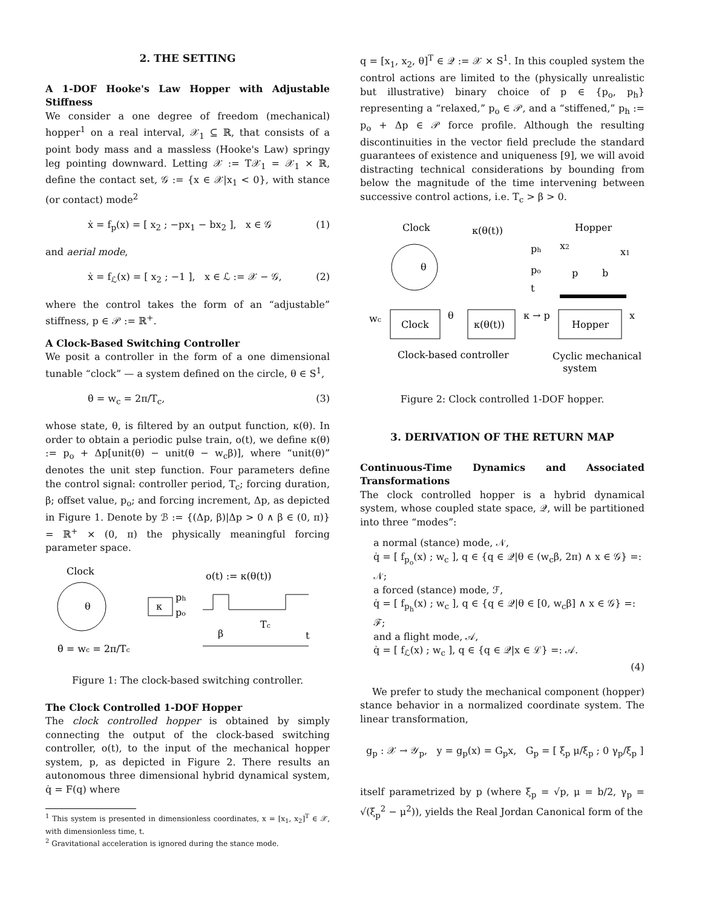2. THE SETTING
A 1-DOF Hooke's Law Hopper with Adjustable Stiffness
We consider a one degree of freedom (mechanical) hopper<sup>1</sup> on a real interval, 𝒳<sub>1</sub> ⊆ ℝ, that consists of a point body mass and a massless (Hooke's Law) springy leg pointing downward. Letting 𝒳 := T𝒳<sub>1</sub> = 𝒳<sub>1</sub> × ℝ, define the contact set, 𝒢 := {x ∈ 𝒳|x<sub>1</sub> < 0}, with stance (or contact) mode<sup>2</sup>
ẋ = f<sub>p</sub>(x) = [ x<sub>2</sub> ; −px<sub>1</sub> − bx<sub>2</sub> ], x ∈ 𝒢 (1)
and aerial mode,
ẋ = f<sub>ℒ</sub>(x) = [ x<sub>2</sub> ; −1 ], x ∈ ℒ := 𝒳 − 𝒢, (2)
where the control takes the form of an “adjustable” stiffness, p ∈ 𝒫 := ℝ<sup>+</sup>.
A Clock-Based Switching Controller
We posit a controller in the form of a one dimensional tunable “clock” — a system defined on the circle, θ ∈ S<sup>1</sup>,
θ̇ = w<sub>c</sub> = 2π/T<sub>c</sub>, (3)
whose state, θ, is filtered by an output function, κ(θ). In order to obtain a periodic pulse train, o(t), we define κ(θ) := p<sub>o</sub> + Δp[unit(θ) − unit(θ − w<sub>c</sub>β)], where “unit(θ)” denotes the unit step function. Four parameters define the control signal: controller period, T<sub>c</sub>; forcing duration, β; offset value, p<sub>o</sub>; and forcing increment, Δp, as depicted in Figure 1. Denote by ℬ := {(Δp, β)|Δp > 0 ∧ β ∈ (0, π)} = ℝ<sup>+</sup> × (0, π) the physically meaningful forcing parameter space.
Clock
θ
κ
o(t) := κ(θ(t))
ph
po
Tc
β
t
θ̇ = wc = 2π/Tc
Figure 1: The clock-based switching controller.
The Clock Controlled 1-DOF Hopper
The clock controlled hopper is obtained by simply connecting the output of the clock-based switching controller, o(t), to the input of the mechanical hopper system, p, as depicted in Figure 2. There results an autonomous three dimensional hybrid dynamical system, q̇ = F(q) where
<sup>1</sup> This system is presented in dimensionless coordinates, x = [x<sub>1</sub>, x<sub>2</sub>]<sup>T</sup> ∈ 𝒳, with dimensionless time, t.
<sup>2</sup> Gravitational acceleration is ignored during the stance mode.
q = [x<sub>1</sub>, x<sub>2</sub>, θ]<sup>T</sup> ∈ 𝒬 := 𝒳 × S<sup>1</sup>. In this coupled system the control actions are limited to the (physically unrealistic but illustrative) binary choice of p ∈ {p<sub>o</sub>, p<sub>h</sub>} representing a “relaxed,” p<sub>o</sub> ∈ 𝒫, and a “stiffened,” p<sub>h</sub> := p<sub>o</sub> + Δp ∈ 𝒫 force profile. Although the resulting discontinuities in the vector field preclude the standard guarantees of existence and uniqueness [9], we will avoid distracting technical considerations by bounding from below the magnitude of the time intervening between successive control actions, i.e. T<sub>c</sub> > β > 0.
Clock
θ
κ(θ(t))
ph
po
t
Hopper
x2
x1
p
b
wc
Clock
θ
κ(θ(t))
κ → p
Hopper
x
Clock-based controller
Cyclic mechanical
system
Figure 2: Clock controlled 1-DOF hopper.
3. DERIVATION OF THE RETURN MAP
Continuous-Time Dynamics and Associated Transformations
The clock controlled hopper is a hybrid dynamical system, whose coupled state space, 𝒬, will be partitioned into three “modes”:
a normal (stance) mode, 𝒩,
q̇ = [ f<sub>p<sub>o</sub></sub>(x) ; w<sub>c</sub> ], q ∈ {q ∈ 𝒬|θ ∈ (w<sub>c</sub>β, 2π) ∧ x ∈ 𝒢} =: 𝒩;
a forced (stance) mode, ℱ,
q̇ = [ f<sub>p<sub>h</sub></sub>(x) ; w<sub>c</sub> ], q ∈ {q ∈ 𝒬|θ ∈ [0, w<sub>c</sub>β] ∧ x ∈ 𝒢} =: ℱ;
and a flight mode, 𝒜,
q̇ = [ f<sub>ℒ</sub>(x) ; w<sub>c</sub> ], q ∈ {q ∈ 𝒬|x ∈ ℒ} =: 𝒜.
(4)
We prefer to study the mechanical component (hopper) stance behavior in a normalized coordinate system. The linear transformation,
g<sub>p</sub> : 𝒳 → 𝒴<sub>p</sub>, y = g<sub>p</sub>(x) = G<sub>p</sub>x, G<sub>p</sub> = [ ξ<sub>p</sub> μ/ξ<sub>p</sub> ; 0 γ<sub>p</sub>/ξ<sub>p</sub> ]
itself parametrized by p (where ξ<sub>p</sub> = √p, μ = b/2, γ<sub>p</sub> = √(ξ<sub>p</sub><sup>2</sup> − μ<sup>2</sup>)), yields the Real Jordan Canonical form of the